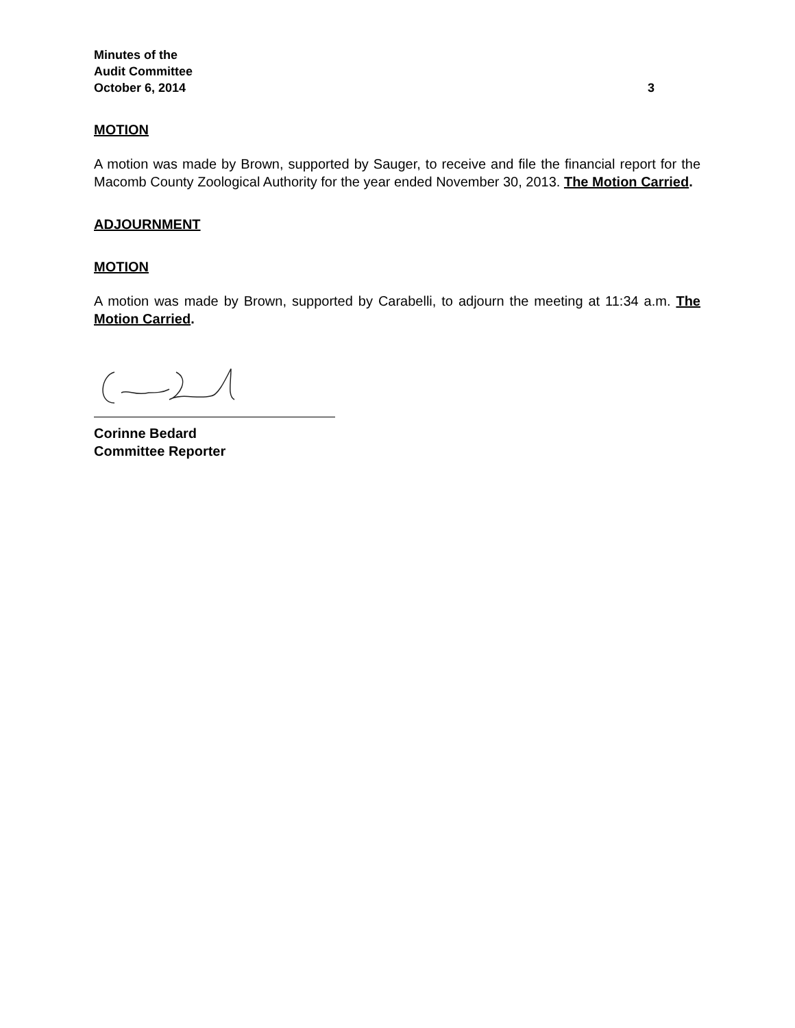Minutes of the
Audit Committee
October 6, 2014 3
MOTION
A motion was made by Brown, supported by Sauger, to receive and file the financial report for the Macomb County Zoological Authority for the year ended November 30, 2013. The Motion Carried.
ADJOURNMENT
MOTION
A motion was made by Brown, supported by Carabelli, to adjourn the meeting at 11:34 a.m. The Motion Carried.
Corinne Bedard
Committee Reporter